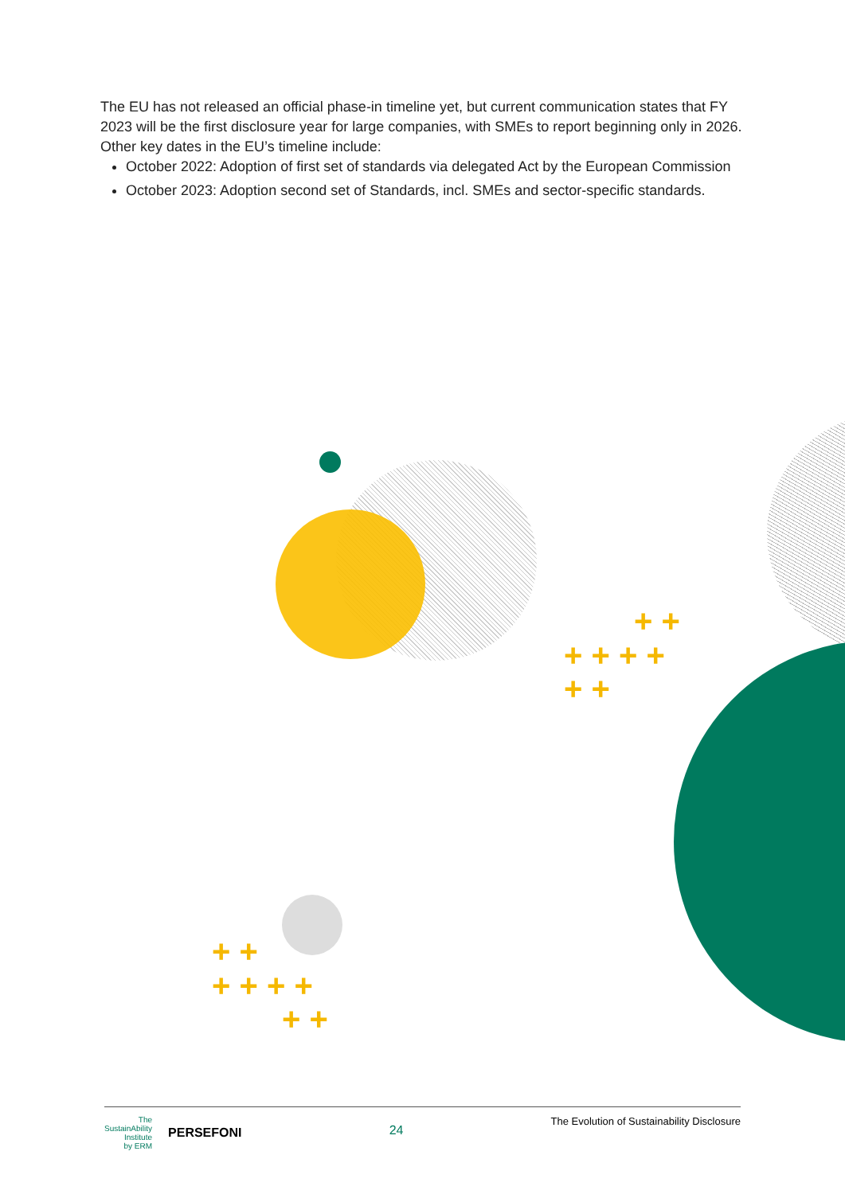The EU has not released an official phase-in timeline yet, but current communication states that FY 2023 will be the first disclosure year for large companies, with SMEs to report beginning only in 2026. Other key dates in the EU’s timeline include:
October 2022: Adoption of first set of standards via delegated Act by the European Commission
October 2023: Adoption second set of Standards, incl. SMEs and sector-specific standards.
+ +
+ + + +
+ +
+ +
+ + + +
+ +
The
SustainAbility
Institute
by ERM PERSEFONI
24
The Evolution of Sustainability Disclosure